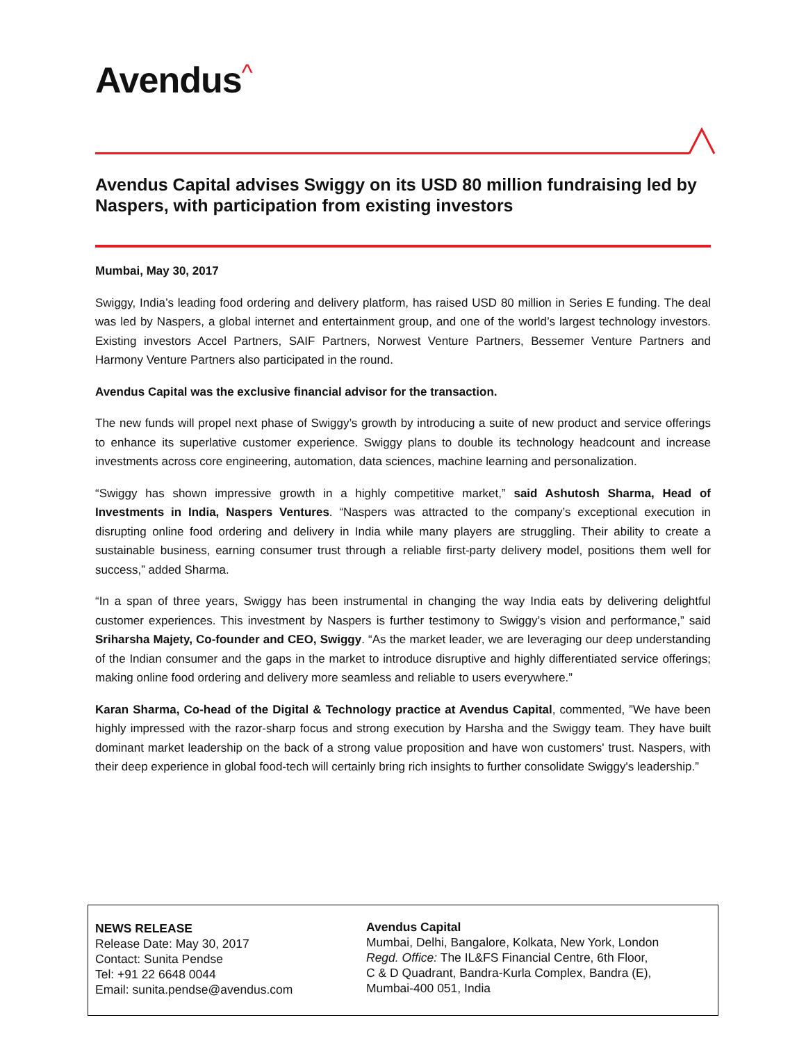Avendus^
Avendus Capital advises Swiggy on its USD 80 million fundraising led by Naspers, with participation from existing investors
Mumbai, May 30, 2017
Swiggy, India’s leading food ordering and delivery platform, has raised USD 80 million in Series E funding. The deal was led by Naspers, a global internet and entertainment group, and one of the world’s largest technology investors. Existing investors Accel Partners, SAIF Partners, Norwest Venture Partners, Bessemer Venture Partners and Harmony Venture Partners also participated in the round.
Avendus Capital was the exclusive financial advisor for the transaction.
The new funds will propel next phase of Swiggy’s growth by introducing a suite of new product and service offerings to enhance its superlative customer experience. Swiggy plans to double its technology headcount and increase investments across core engineering, automation, data sciences, machine learning and personalization.
“Swiggy has shown impressive growth in a highly competitive market,” said Ashutosh Sharma, Head of Investments in India, Naspers Ventures. “Naspers was attracted to the company’s exceptional execution in disrupting online food ordering and delivery in India while many players are struggling. Their ability to create a sustainable business, earning consumer trust through a reliable first-party delivery model, positions them well for success,” added Sharma.
“In a span of three years, Swiggy has been instrumental in changing the way India eats by delivering delightful customer experiences. This investment by Naspers is further testimony to Swiggy’s vision and performance,” said Sriharsha Majety, Co-founder and CEO, Swiggy. “As the market leader, we are leveraging our deep understanding of the Indian consumer and the gaps in the market to introduce disruptive and highly differentiated service offerings; making online food ordering and delivery more seamless and reliable to users everywhere.”
Karan Sharma, Co-head of the Digital & Technology practice at Avendus Capital, commented, ”We have been highly impressed with the razor-sharp focus and strong execution by Harsha and the Swiggy team. They have built dominant market leadership on the back of a strong value proposition and have won customers' trust. Naspers, with their deep experience in global food-tech will certainly bring rich insights to further consolidate Swiggy's leadership.”
NEWS RELEASE
Release Date: May 30, 2017
Contact: Sunita Pendse
Tel: +91 22 6648 0044
Email: sunita.pendse@avendus.com
Avendus Capital
Mumbai, Delhi, Bangalore, Kolkata, New York, London
Regd. Office: The IL&FS Financial Centre, 6th Floor,
C & D Quadrant, Bandra-Kurla Complex, Bandra (E),
Mumbai-400 051, India